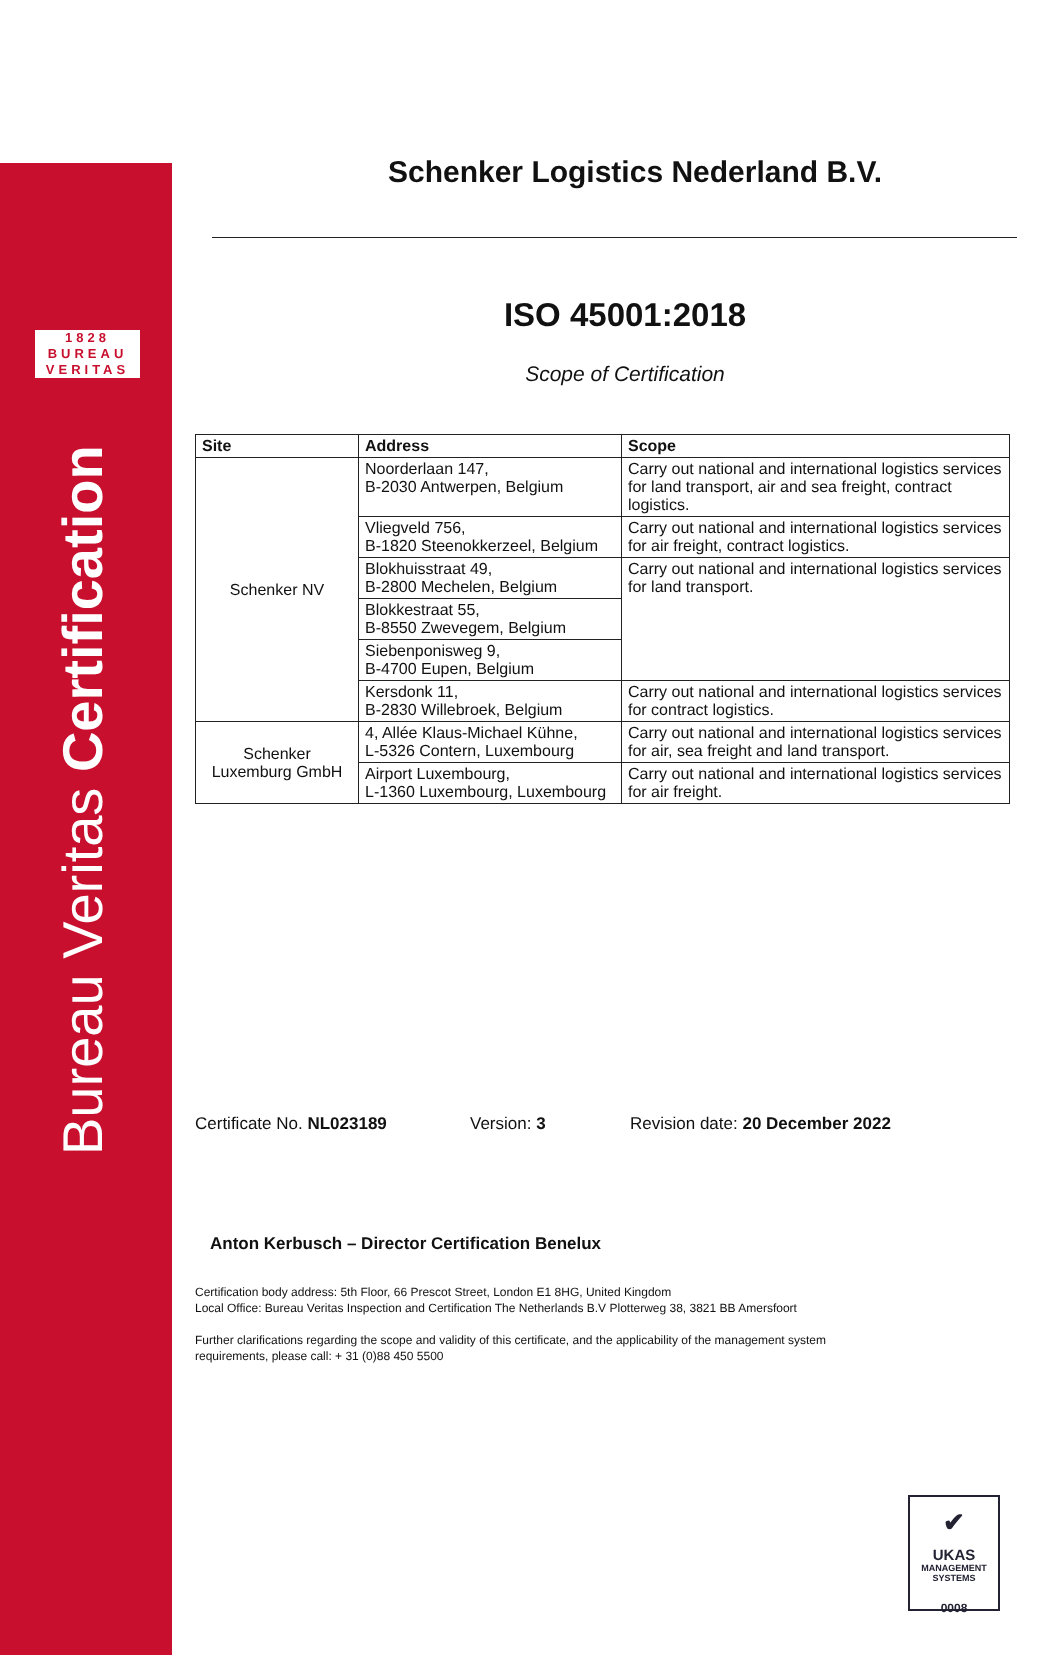1828
BUREAU
VERITAS
Bureau Veritas Certification
Schenker Logistics Nederland B.V.
ISO 45001:2018
Scope of Certification
| Site | Address | Scope |
| --- | --- | --- |
| Schenker NV | Noorderlaan 147, B-2030 Antwerpen, Belgium | Carry out national and international logistics services for land transport, air and sea freight, contract logistics. |
| | Vliegveld 756, B-1820 Steenokkerzeel, Belgium | Carry out national and international logistics services for air freight, contract logistics. |
| | Blokhuisstraat 49, B-2800 Mechelen, Belgium | Carry out national and international logistics services for land transport. |
| | Blokkestraat 55, B-8550 Zwevegem, Belgium | |
| | Siebenponisweg 9, B-4700 Eupen, Belgium | |
| | Kersdonk 11, B-2830 Willebroek, Belgium | Carry out national and international logistics services for contract logistics. |
| Schenker Luxemburg GmbH | 4, Allée Klaus-Michael Kühne, L-5326 Contern, Luxembourg | Carry out national and international logistics services for air, sea freight and land transport. |
| | Airport Luxembourg, L-1360 Luxembourg, Luxembourg | Carry out national and international logistics services for air freight. |
Certificate No. NL023189 Version: 3 Revision date: 20 December 2022
Anton Kerbusch – Director Certification Benelux
Certification body address: 5th Floor, 66 Prescot Street, London E1 8HG, United Kingdom
Local Office: Bureau Veritas Inspection and Certification The Netherlands B.V Plotterweg 38, 3821 BB Amersfoort
Further clarifications regarding the scope and validity of this certificate, and the applicability of the management system requirements, please call: + 31 (0)88 450 5500
✔
UKAS
MANAGEMENT
SYSTEMS
0008